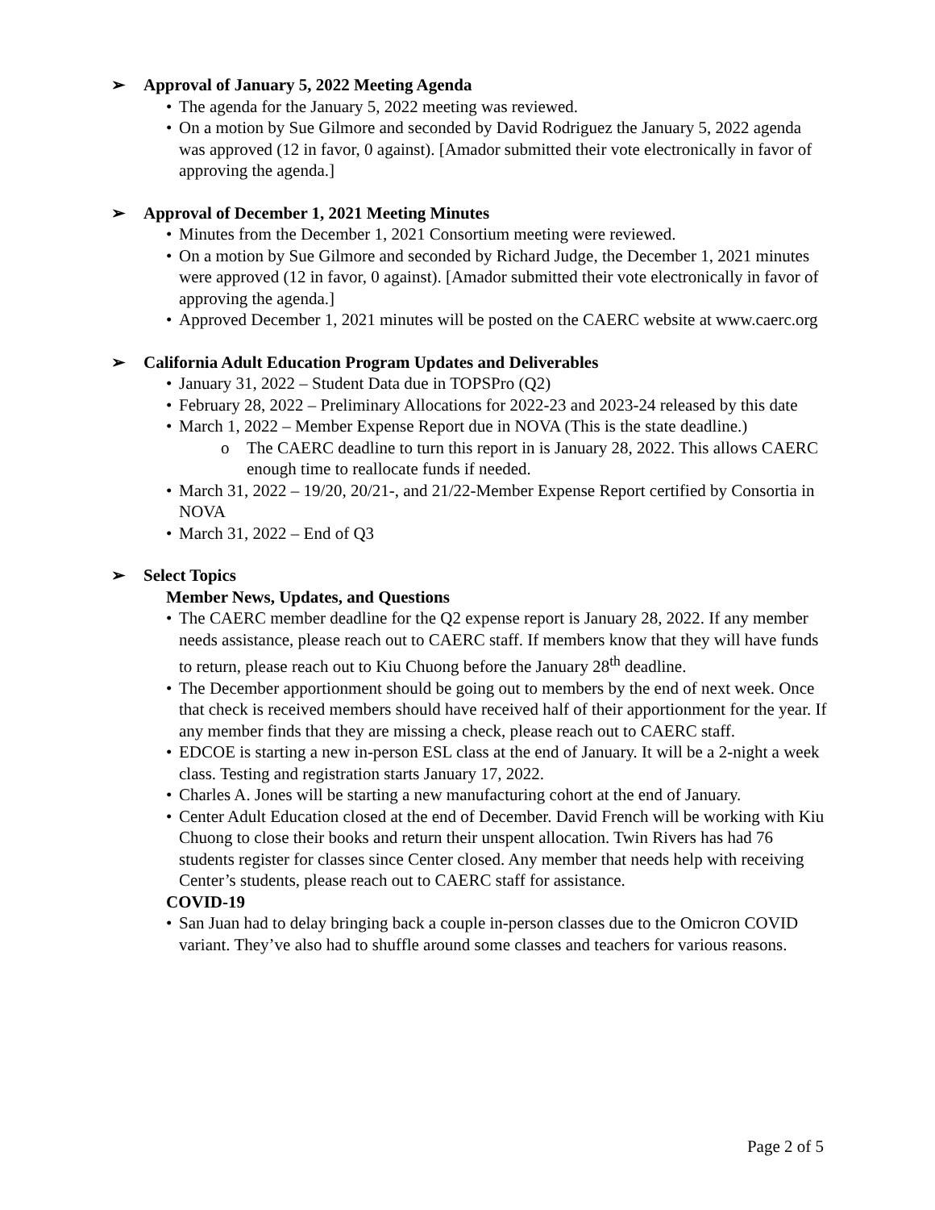➢ Approval of January 5, 2022 Meeting Agenda
• The agenda for the January 5, 2022 meeting was reviewed.
• On a motion by Sue Gilmore and seconded by David Rodriguez the January 5, 2022 agenda was approved (12 in favor, 0 against). [Amador submitted their vote electronically in favor of approving the agenda.]
➢ Approval of December 1, 2021 Meeting Minutes
• Minutes from the December 1, 2021 Consortium meeting were reviewed.
• On a motion by Sue Gilmore and seconded by Richard Judge, the December 1, 2021 minutes were approved (12 in favor, 0 against). [Amador submitted their vote electronically in favor of approving the agenda.]
• Approved December 1, 2021 minutes will be posted on the CAERC website at www.caerc.org
➢ California Adult Education Program Updates and Deliverables
• January 31, 2022 – Student Data due in TOPSPro (Q2)
• February 28, 2022 – Preliminary Allocations for 2022-23 and 2023-24 released by this date
• March 1, 2022 – Member Expense Report due in NOVA (This is the state deadline.)
o The CAERC deadline to turn this report in is January 28, 2022. This allows CAERC enough time to reallocate funds if needed.
• March 31, 2022 – 19/20, 20/21-, and 21/22-Member Expense Report certified by Consortia in NOVA
• March 31, 2022 – End of Q3
➢ Select Topics
Member News, Updates, and Questions
• The CAERC member deadline for the Q2 expense report is January 28, 2022. If any member needs assistance, please reach out to CAERC staff. If members know that they will have funds to return, please reach out to Kiu Chuong before the January 28<sup>th</sup> deadline.
• The December apportionment should be going out to members by the end of next week. Once that check is received members should have received half of their apportionment for the year. If any member finds that they are missing a check, please reach out to CAERC staff.
• EDCOE is starting a new in-person ESL class at the end of January. It will be a 2-night a week class. Testing and registration starts January 17, 2022.
• Charles A. Jones will be starting a new manufacturing cohort at the end of January.
• Center Adult Education closed at the end of December. David French will be working with Kiu Chuong to close their books and return their unspent allocation. Twin Rivers has had 76 students register for classes since Center closed. Any member that needs help with receiving Center’s students, please reach out to CAERC staff for assistance.
COVID-19
• San Juan had to delay bringing back a couple in-person classes due to the Omicron COVID variant. They’ve also had to shuffle around some classes and teachers for various reasons.
Page 2 of 5